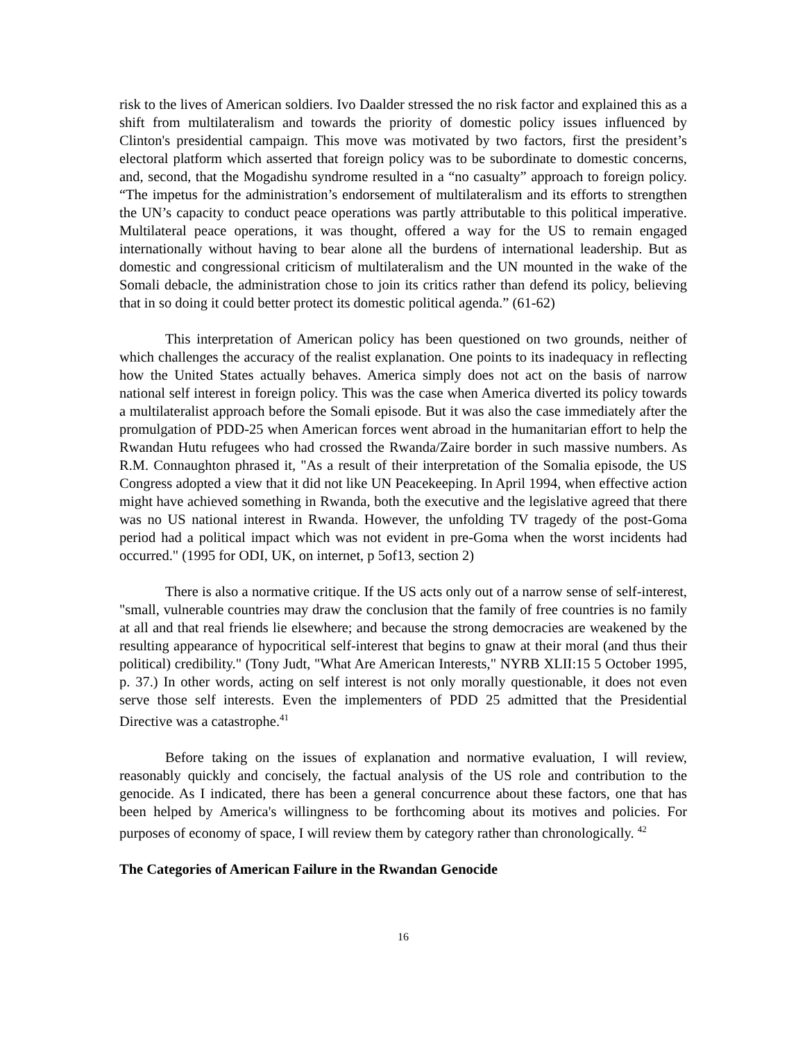risk to the lives of American soldiers. Ivo Daalder stressed the no risk factor and explained this as a shift from multilateralism and towards the priority of domestic policy issues influenced by Clinton's presidential campaign. This move was motivated by two factors, first the president’s electoral platform which asserted that foreign policy was to be subordinate to domestic concerns, and, second, that the Mogadishu syndrome resulted in a “no casualty” approach to foreign policy. “The impetus for the administration’s endorsement of multilateralism and its efforts to strengthen the UN’s capacity to conduct peace operations was partly attributable to this political imperative. Multilateral peace operations, it was thought, offered a way for the US to remain engaged internationally without having to bear alone all the burdens of international leadership. But as domestic and congressional criticism of multilateralism and the UN mounted in the wake of the Somali debacle, the administration chose to join its critics rather than defend its policy, believing that in so doing it could better protect its domestic political agenda.” (61-62)
This interpretation of American policy has been questioned on two grounds, neither of which challenges the accuracy of the realist explanation. One points to its inadequacy in reflecting how the United States actually behaves. America simply does not act on the basis of narrow national self interest in foreign policy. This was the case when America diverted its policy towards a multilateralist approach before the Somali episode. But it was also the case immediately after the promulgation of PDD-25 when American forces went abroad in the humanitarian effort to help the Rwandan Hutu refugees who had crossed the Rwanda/Zaire border in such massive numbers. As R.M. Connaughton phrased it, "As a result of their interpretation of the Somalia episode, the US Congress adopted a view that it did not like UN Peacekeeping. In April 1994, when effective action might have achieved something in Rwanda, both the executive and the legislative agreed that there was no US national interest in Rwanda. However, the unfolding TV tragedy of the post-Goma period had a political impact which was not evident in pre-Goma when the worst incidents had occurred." (1995 for ODI, UK, on internet, p 5of13, section 2)
There is also a normative critique. If the US acts only out of a narrow sense of self-interest, "small, vulnerable countries may draw the conclusion that the family of free countries is no family at all and that real friends lie elsewhere; and because the strong democracies are weakened by the resulting appearance of hypocritical self-interest that begins to gnaw at their moral (and thus their political) credibility." (Tony Judt, "What Are American Interests," NYRB XLII:15 5 October 1995, p. 37.) In other words, acting on self interest is not only morally questionable, it does not even serve those self interests. Even the implementers of PDD 25 admitted that the Presidential Directive was a catastrophe.<sup>41</sup>
Before taking on the issues of explanation and normative evaluation, I will review, reasonably quickly and concisely, the factual analysis of the US role and contribution to the genocide. As I indicated, there has been a general concurrence about these factors, one that has been helped by America's willingness to be forthcoming about its motives and policies. For purposes of economy of space, I will review them by category rather than chronologically. <sup>42</sup>
The Categories of American Failure in the Rwandan Genocide
16